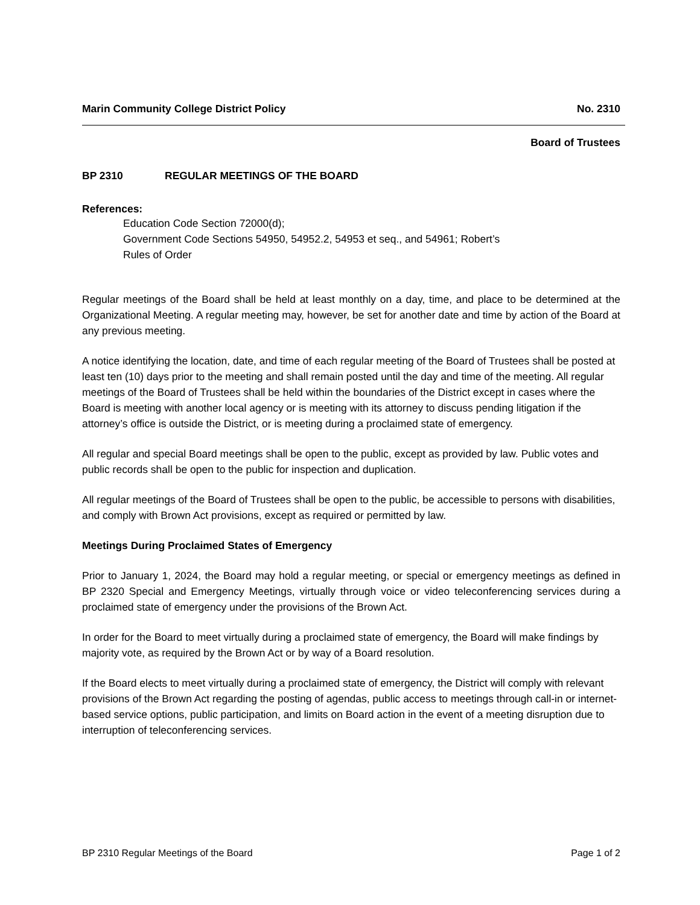Marin Community College District Policy No. 2310
Board of Trustees
BP 2310 REGULAR MEETINGS OF THE BOARD
References:
Education Code Section 72000(d);
Government Code Sections 54950, 54952.2, 54953 et seq., and 54961; Robert’s
Rules of Order
Regular meetings of the Board shall be held at least monthly on a day, time, and place to be determined at the Organizational Meeting. A regular meeting may, however, be set for another date and time by action of the Board at any previous meeting.
A notice identifying the location, date, and time of each regular meeting of the Board of Trustees shall be posted at least ten (10) days prior to the meeting and shall remain posted until the day and time of the meeting. All regular meetings of the Board of Trustees shall be held within the boundaries of the District except in cases where the Board is meeting with another local agency or is meeting with its attorney to discuss pending litigation if the attorney’s office is outside the District, or is meeting during a proclaimed state of emergency.
All regular and special Board meetings shall be open to the public, except as provided by law. Public votes and public records shall be open to the public for inspection and duplication.
All regular meetings of the Board of Trustees shall be open to the public, be accessible to persons with disabilities, and comply with Brown Act provisions, except as required or permitted by law.
Meetings During Proclaimed States of Emergency
Prior to January 1, 2024, the Board may hold a regular meeting, or special or emergency meetings as defined in BP 2320 Special and Emergency Meetings, virtually through voice or video teleconferencing services during a proclaimed state of emergency under the provisions of the Brown Act.
In order for the Board to meet virtually during a proclaimed state of emergency, the Board will make findings by majority vote, as required by the Brown Act or by way of a Board resolution.
If the Board elects to meet virtually during a proclaimed state of emergency, the District will comply with relevant provisions of the Brown Act regarding the posting of agendas, public access to meetings through call-in or internet-based service options, public participation, and limits on Board action in the event of a meeting disruption due to interruption of teleconferencing services.
BP 2310 Regular Meetings of the Board Page 1 of 2